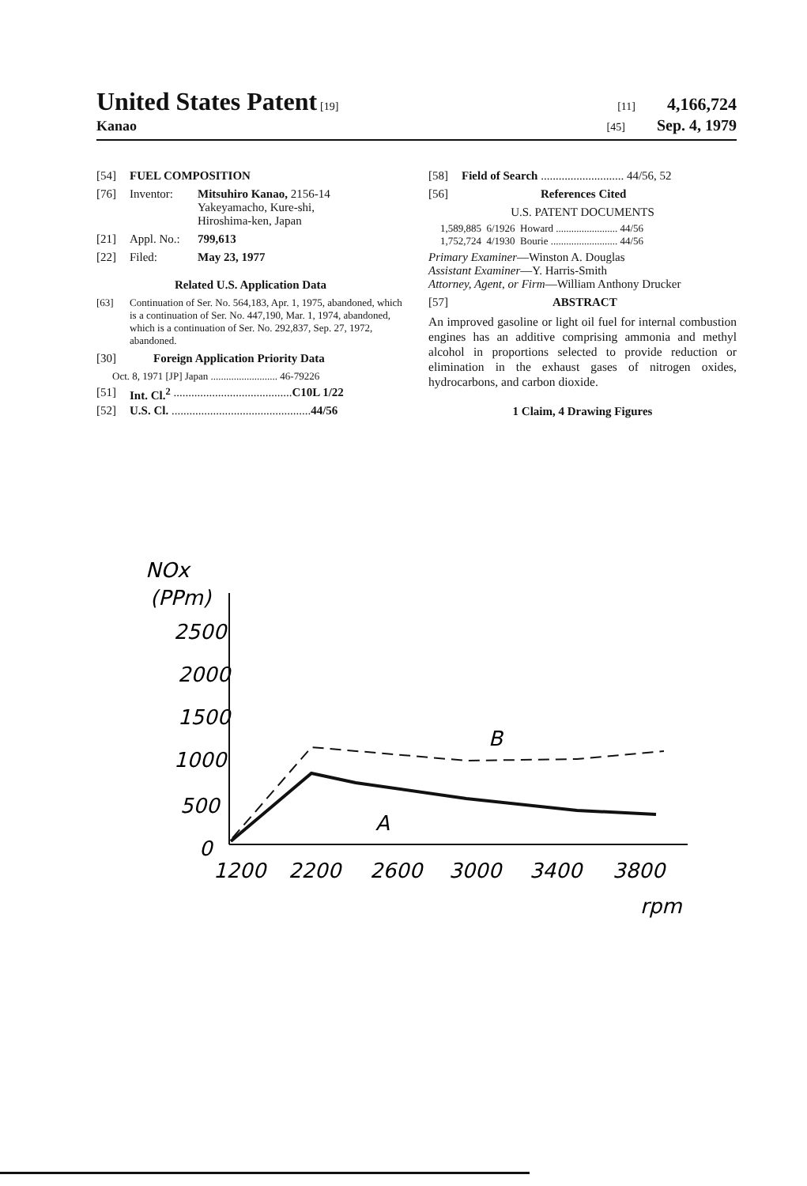United States Patent [19] [11] 4,166,724
Kanao [45] Sep. 4, 1979
[54] FUEL COMPOSITION
[76] Inventor: Mitsuhiro Kanao, 2156-14
Yakeyamacho, Kure-shi,
Hiroshima-ken, Japan
[21] Appl. No.: 799,613
[22] Filed: May 23, 1977
Related U.S. Application Data
[63] Continuation of Ser. No. 564,183, Apr. 1, 1975, abandoned, which is a continuation of Ser. No. 447,190, Mar. 1, 1974, abandoned, which is a continuation of Ser. No. 292,837, Sep. 27, 1972, abandoned.
[30] Foreign Application Priority Data
Oct. 8, 1971 [JP] Japan .......................... 46-79226
[51] Int. Cl.<sup>2</sup> ........................................ C10L 1/22
[52] U.S. Cl. ............................................... 44/56
[58] Field of Search ............................ 44/56, 52
[56] References Cited
U.S. PATENT DOCUMENTS
1,589,885 6/1926 Howard ........................ 44/56
1,752,724 4/1930 Bourie .......................... 44/56
Primary Examiner—Winston A. Douglas
Assistant Examiner—Y. Harris-Smith
Attorney, Agent, or Firm—William Anthony Drucker
[57] ABSTRACT
An improved gasoline or light oil fuel for internal combustion engines has an additive comprising ammonia and methyl alcohol in proportions selected to provide reduction or elimination in the exhaust gases of nitrogen oxides, hydrocarbons, and carbon dioxide.
1 Claim, 4 Drawing Figures
NOx
(PPm)
2500
2000
1500
1000
500
0
B
A
1200
2200
2600
3000
3400
3800
rpm